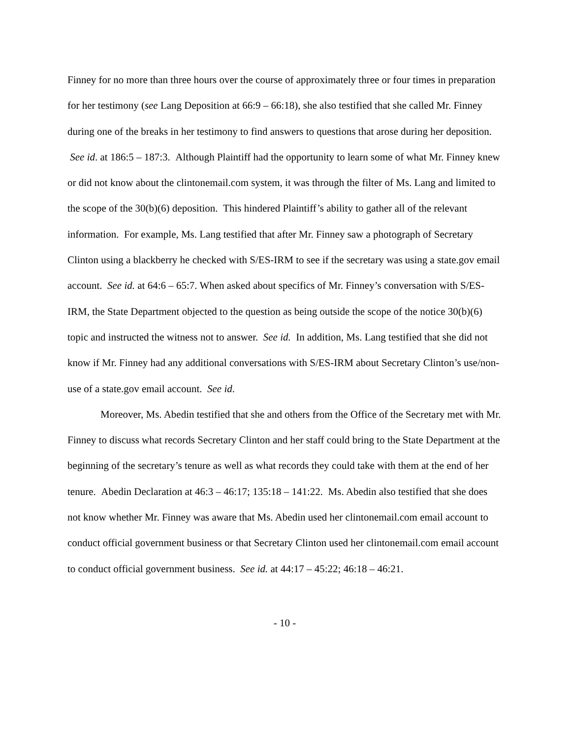Finney for no more than three hours over the course of approximately three or four times in preparation for her testimony (see Lang Deposition at 66:9 – 66:18), she also testified that she called Mr. Finney during one of the breaks in her testimony to find answers to questions that arose during her deposition. See id. at 186:5 – 187:3. Although Plaintiff had the opportunity to learn some of what Mr. Finney knew or did not know about the clintonemail.com system, it was through the filter of Ms. Lang and limited to the scope of the 30(b)(6) deposition. This hindered Plaintiff’s ability to gather all of the relevant information. For example, Ms. Lang testified that after Mr. Finney saw a photograph of Secretary Clinton using a blackberry he checked with S/ES-IRM to see if the secretary was using a state.gov email account. See id. at 64:6 – 65:7. When asked about specifics of Mr. Finney’s conversation with S/ES-IRM, the State Department objected to the question as being outside the scope of the notice 30(b)(6) topic and instructed the witness not to answer. See id. In addition, Ms. Lang testified that she did not know if Mr. Finney had any additional conversations with S/ES-IRM about Secretary Clinton’s use/non-use of a state.gov email account. See id.
Moreover, Ms. Abedin testified that she and others from the Office of the Secretary met with Mr. Finney to discuss what records Secretary Clinton and her staff could bring to the State Department at the beginning of the secretary’s tenure as well as what records they could take with them at the end of her tenure. Abedin Declaration at 46:3 – 46:17; 135:18 – 141:22. Ms. Abedin also testified that she does not know whether Mr. Finney was aware that Ms. Abedin used her clintonemail.com email account to conduct official government business or that Secretary Clinton used her clintonemail.com email account to conduct official government business. See id. at 44:17 – 45:22; 46:18 – 46:21.
- 10 -